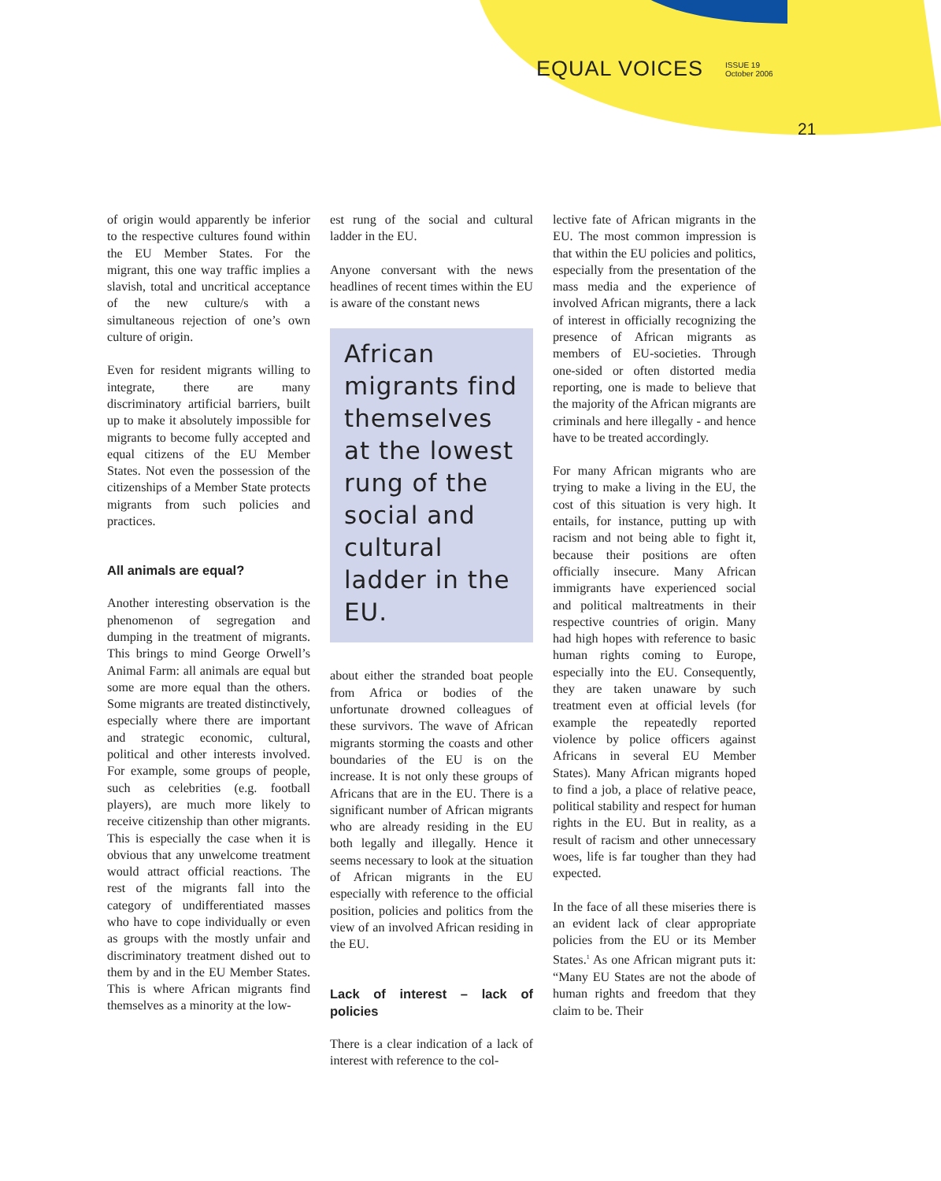EQUAL VOICES ISSUE 19
October 2006
21
of origin would apparently be inferior to the respective cultures found within the EU Member States. For the migrant, this one way traffic implies a slavish, total and uncritical acceptance of the new culture/s with a simultaneous rejection of one’s own culture of origin.
Even for resident migrants willing to integrate, there are many discriminatory artificial barriers, built up to make it absolutely impossible for migrants to become fully accepted and equal citizens of the EU Member States. Not even the possession of the citizenships of a Member State protects migrants from such policies and practices.
All animals are equal?
Another interesting observation is the phenomenon of segregation and dumping in the treatment of migrants. This brings to mind George Orwell’s Animal Farm: all animals are equal but some are more equal than the others. Some migrants are treated distinctively, especially where there are important and strategic economic, cultural, political and other interests involved. For example, some groups of people, such as celebrities (e.g. football players), are much more likely to receive citizenship than other migrants. This is especially the case when it is obvious that any unwelcome treatment would attract official reactions. The rest of the migrants fall into the category of undifferentiated masses who have to cope individually or even as groups with the mostly unfair and discriminatory treatment dished out to them by and in the EU Member States. This is where African migrants find themselves as a minority at the low-
est rung of the social and cultural ladder in the EU.
Anyone conversant with the news headlines of recent times within the EU is aware of the constant news
African migrants find themselves at the lowest rung of the social and cultural ladder in the EU.
about either the stranded boat people from Africa or bodies of the unfortunate drowned colleagues of these survivors. The wave of African migrants storming the coasts and other boundaries of the EU is on the increase. It is not only these groups of Africans that are in the EU. There is a significant number of African migrants who are already residing in the EU both legally and illegally. Hence it seems necessary to look at the situation of African migrants in the EU especially with reference to the official position, policies and politics from the view of an involved African residing in the EU.
Lack of interest – lack of policies
There is a clear indication of a lack of interest with reference to the col-
lective fate of African migrants in the EU. The most common impression is that within the EU policies and politics, especially from the presentation of the mass media and the experience of involved African migrants, there a lack of interest in officially recognizing the presence of African migrants as members of EU-societies. Through one-sided or often distorted media reporting, one is made to believe that the majority of the African migrants are criminals and here illegally - and hence have to be treated accordingly.
For many African migrants who are trying to make a living in the EU, the cost of this situation is very high. It entails, for instance, putting up with racism and not being able to fight it, because their positions are often officially insecure. Many African immigrants have experienced social and political maltreatments in their respective countries of origin. Many had high hopes with reference to basic human rights coming to Europe, especially into the EU. Consequently, they are taken unaware by such treatment even at official levels (for example the repeatedly reported violence by police officers against Africans in several EU Member States). Many African migrants hoped to find a job, a place of relative peace, political stability and respect for human rights in the EU. But in reality, as a result of racism and other unnecessary woes, life is far tougher than they had expected.
In the face of all these miseries there is an evident lack of clear appropriate policies from the EU or its Member States.<sup>1</sup> As one African migrant puts it: “Many EU States are not the abode of human rights and freedom that they claim to be. Their